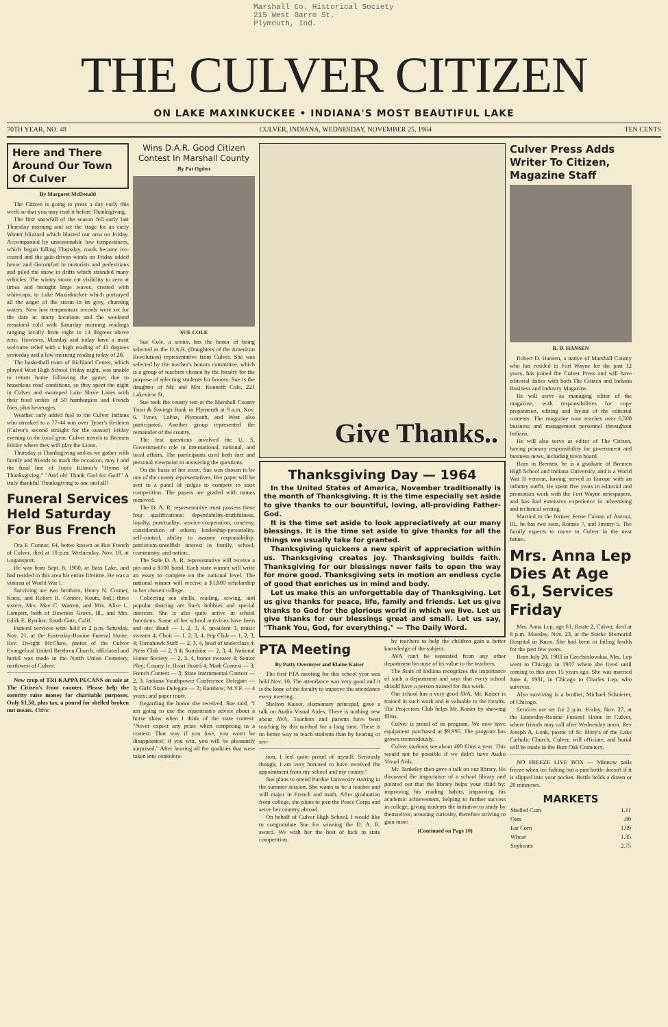Marshall Co. Historical Society
215 West Garro St.
Plymouth, Ind.
THE CULVER CITIZEN
ON LAKE MAXINKUCKEE • INDIANA'S MOST BEAUTIFUL LAKE
70TH YEAR, NO. 48 CULVER, INDIANA, WEDNESDAY, NOVEMBER 25, 1964 TEN CENTS
Here and There Around Our Town Of Culver
By Margaret McDonald
The Citizen is going to press a day early this week so that you may read it before Thanksgiving.
The first snowfall of the season fell early last Thursday morning and set the stage for an early Winter blizzard which blasted our area on Friday. Accompanied by unseasonable low temperatures, which began falling Thursday, roads became ice-coated and the gale-driven winds on Friday added havoc and discomfort to motorists and pedestrians and piled the snow in drifts which stranded many vehicles. The wintry storm cut visibility to zero at times and brought large waves, crested with whitecaps, to Lake Maxinkuckee which portrayed all the anger of the storm in its grey, churning waters. New low temperature records were set for the date in many locations and the weekend remained cold with Saturday morning readings ranging locally from eight to 14 degrees above zero. However, Monday and today have a most welcome relief with a high reading of 41 degrees yesterday and a low morning reading today of 28.
The basketball team of Richland Center, which played West High School Friday night, was unable to return home following the game, due to hazardous road conditions, so they spent the night in Culver and swamped Lake Shore Lanes with their food orders of 50 hamburgers and French fries, plus beverages.
Weather only added fuel to the Culver Indians who streaked to a 77-44 win over Tyner's Redmen (Culver's second straight for the season) Friday evening in the local gym. Culver travels to Bremen Friday where they will play the Lions.
Thursday is Thanksgiving and as we gather with family and friends to mark the occasion, may I add the final line of Joyce Kilmer's "Hymn of Thanksgiving," "And oh! Thank God for God!" A truly thankful Thanksgiving to one and all!
Funeral Services Held Saturday For Bus French
Ora F. Connor, 64, better known as Bus French of Culver, died at 10 p.m. Wednesday, Nov. 18, at Logansport.
He was born Sept. 8, 1900, at Bass Lake, and had resided in this area his entire lifetime. He was a veteran of World War I.
Surviving are two brothers, Henry N. Conner, Knox, and Robert H. Conner, Kouts, Ind.; three sisters, Mrs. Mae C. Warren, and Mrs. Alice L. Lampert, both of Downers Grove, Ill., and Mrs. Edith E. Ryniker, South Gate, Calif.
Funeral services were held at 2 p.m. Saturday, Nov. 21, at the Easterday-Bonine Funeral Home. Rev. Dwight McClure, pastor of the Culver Evangelical United Brethren Church, officiated and burial was made in the North Union Cemetery, northwest of Culver.
New crop of TRI KAPPA PECANS on sale at The Citizen's front counter. Please help the sorority raise money for charitable purposes. Only $1.50, plus tax, a pound for shelled broken nut meats. 43tfnc
Wins D.A.R. Good Citizen Contest In Marshall County
By Pat Ogden
SUE COLE
Sue Cole, a senior, has the honor of being selected as the D.A.R. (Daughters of the American Revolution) representative from Culver. She was selected by the teacher's honors committee, which is a group of teachers chosen by the faculty for the purpose of selecting students for honors. Sue is the daughter of Mr. and Mrs. Kenneth Cole, 221 Lakeview St.
Sue took the county test at the Marshall County Trust & Savings Bank in Plymouth at 9 a.m. Nov. 6. Tyner, LaPaz, Plymouth, and West also participated. Another group represented the remainder of the county.
The test questions involved the U. S. Government's role in international, national, and local affairs. The participants used both fact and personal viewpoint in answering the questions.
On the basis of her score, Sue was chosen to be one of the county representatives. Her paper will be sent to a panel of judges to compete in state competition. The papers are graded with names removed.
The D. A. R. representative must possess these four qualifications: dependability-truthfulness, loyalty, punctuality; service-cooperation, courtesy, consideration of others; leadership-personality, self-control, ability to assume responsibility; patriotism-unselfish interest in family, school, community, and nation.
The State D. A. R. representative will receive a pin and a $100 bond. Each state winner will write an essay to compete on the national level. The national winner will receive a $1,000 scholarship to her chosen college.
Collecting sea shells, reading, sewing, and popular dancing are Sue's hobbies and special interests. She is also quite active in school functions. Some of her school activities have been and are: Band — 1, 2, 3, 4, president 3, music sweater 4; Choir — 1, 2, 3, 4; Pep Club — 1, 2, 3, 4; Tomahawk Staff — 2, 3, 4, head of underclass 4; Press Club — 2, 3 4; Sunshine — 2, 3, 4; National Honor Society — 2, 3, 4, honor sweater 4; Senior Play; County Jr. Heart Board 4; Math Contest — 3; French Contest — 3; State Instrumental Contest — 2, 3; Indiana Youthpower Conference Delegate — 3; Girls' State Delegate — 3; Rainbow; M.Y.F. — 4 years; and paper route.
Regarding the honor she received, Sue said, "I am going to use the equestrian's advice about a horse show when I think of the state contest: "Never expect any prize when competing in a contest. That way if you lose, you won't be disappointed; if you win, you will be pleasantly surprised." After hearing all the qualities that were taken into considera-
Give Thanks..
Thanksgiving Day — 1964
In the United States of America, November traditionally is the month of Thanksgiving. It is the time especially set aside to give thanks to our bountiful, loving, all-providing Father-God.
It is the time set aside to look appreciatively at our many blessings. It is the time set aside to give thanks for all the things we usually take for granted.
Thanksgiving quickens a new spirit of appreciation within us. Thanksgiving creates joy. Thanksgiving builds faith. Thanksgiving for our blessings never fails to open the way for more good. Thanksgiving sets in motion an endless cycle of good that enriches us in mind and body.
Let us make this an unforgettable day of Thanksgiving. Let us give thanks for peace, life, family and friends. Let us give thanks to God for the glorious world in which we live. Let us give thanks for our blessings great and small. Let us say, "Thank You, God, for everything." — The Daily Word.
PTA Meeting
By Patty Overmyer and Elaine Kaiser
The first PTA meeting for this school year was held Nov. 10. The attendance was very good and it is the hope of the faculty to improve the attendance every meeting.
Shelton Kaiser, elementary principal, gave a talk on Audio Visual Aides. There is nothing new about AVA. Teachers and parents have been teaching by this method for a long time. There is no better way to teach students than by hearing or see-
tion, I feel quite proud of myself. Seriously though, I am very honored to have received the appointment from my school and my county."
Sue plans to attend Purdue University starting in the summer session. She wants to be a teacher and will major in French and math. After graduation from college, she plans to join the Peace Corps and serve her country abroad.
On behalf of Culver High School, I would like to congratulate Sue for winning the D. A. R. award. We wish her the best of luck in state competition.
by teachers to help the children gain a better knowledge of the subject.
AVA can't be separated from any other department because of its value to the teachers.
The State of Indiana recognizes the importance of such a department and says that every school should have a person trained for this work.
Our school has a very good AVA. Mr. Kaiser is trained in such work and is valuable to the faculty. The Projectors Club helps Mr. Kaiser by showing films.
Culver is proud of its program. We now have equipment purchased at $9,995. The program has grown tremendously.
Culver students see about 400 films a year. This would not be possible if we didn't have Audio Visual Aids.
Mr. Tanksley then gave a talk on our library. He discussed the importance of a school library and pointed out that the library helps your child by: improving his reading habits, improving his academic achievement, helping to further success in college, giving students the initiative to study by themselves, arousing curiosity, therefore striving to gain more
(Continued on Page 10)
Culver Press Adds Writer To Citizen, Magazine Staff
R. D. HANSEN
Robert D. Hansen, a native of Marshall County who has resided in Fort Wayne for the past 12 years, has joined the Culver Press and will have editorial duties with both The Citizen and Indiana Business and Industry Magazine.
He will serve as managing editor of the magazine, with responsibilities for copy preparation, editing and layout of the editorial contents. The magazine now reaches over 6,500 business and management personnel throughout Indiana.
He will also serve as editor of The Citizen, having primary responsibility for government and business news, including town board.
Born in Bremen, he is a graduate of Bremen High School and Indiana University, and is a World War II veteran, having served in Europe with an infantry outfit. He spent five years in editorial and promotion work with the Fort Wayne newspapers, and has had extensive experience in advertising and technical writing.
Married to the former Ferne Cainan of Aurora, Ill., he has two sons, Ronnie 7, and Jimmy 5. The family expects to move to Culver in the near future.
Mrs. Anna Lep Dies At Age 61, Services Friday
Mrs. Anna Lep, age 61, Route 2, Culver, died at 8 p.m. Monday, Nov. 23, at the Starke Memorial Hospital in Knox. She had been in failing health for the past few years.
Born July 20, 1903 in Czechoslovakia, Mrs. Lep went to Chicago in 1907 where she lived until coming to this area 15 years ago. She was married June 4, 1931, in Chicago to Charles Lep, who survives.
Also surviving is a brother, Michael Schnierer, of Chicago.
Services are set for 2 p.m. Friday, Nov. 27, at the Easterday-Bonine Funeral Home in Culver, where friends may call after Wednesday noon. Rev Joseph A. Lenk, pastor of St. Mary's of the Lake Catholic Church, Culver, will officiate, and burial will be made in the Burr Oak Cemetery.
NO FREEZE LIVE BOX — Minnow pails freeze when ice fishing but a pint bottle doesn't if it is slipped into your pocket. Bottle holds a dozen or 20 minnows.
MARKETS
| Shelled Corn | 1.11 |
| Oats | .80 |
| Ear Corn | 1.09 |
| Wheat | 1.35 |
| Soybeans | 2.75 |